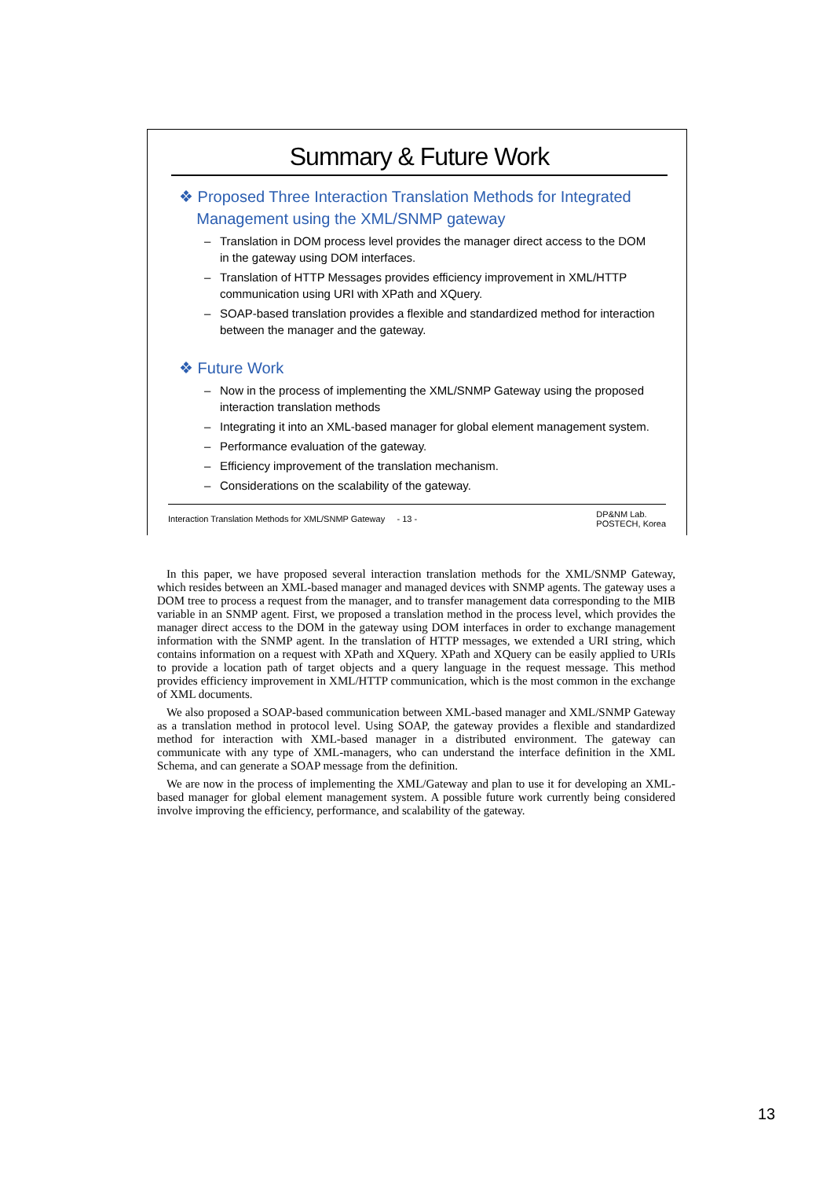Summary & Future Work
❖ Proposed Three Interaction Translation Methods for Integrated
Management using the XML/SNMP gateway
– Translation in DOM process level provides the manager direct access to the DOM in the gateway using DOM interfaces.
– Translation of HTTP Messages provides efficiency improvement in XML/HTTP communication using URI with XPath and XQuery.
– SOAP-based translation provides a flexible and standardized method for interaction between the manager and the gateway.
❖ Future Work
– Now in the process of implementing the XML/SNMP Gateway using the proposed interaction translation methods
– Integrating it into an XML-based manager for global element management system.
– Performance evaluation of the gateway.
– Efficiency improvement of the translation mechanism.
– Considerations on the scalability of the gateway.
Interaction Translation Methods for XML/SNMP Gateway - 13 -
DP&NM Lab.
POSTECH, Korea
In this paper, we have proposed several interaction translation methods for the XML/SNMP Gateway, which resides between an XML-based manager and managed devices with SNMP agents. The gateway uses a DOM tree to process a request from the manager, and to transfer management data corresponding to the MIB variable in an SNMP agent. First, we proposed a translation method in the process level, which provides the manager direct access to the DOM in the gateway using DOM interfaces in order to exchange management information with the SNMP agent. In the translation of HTTP messages, we extended a URI string, which contains information on a request with XPath and XQuery. XPath and XQuery can be easily applied to URIs to provide a location path of target objects and a query language in the request message. This method provides efficiency improvement in XML/HTTP communication, which is the most common in the exchange of XML documents.
We also proposed a SOAP-based communication between XML-based manager and XML/SNMP Gateway as a translation method in protocol level. Using SOAP, the gateway provides a flexible and standardized method for interaction with XML-based manager in a distributed environment. The gateway can communicate with any type of XML-managers, who can understand the interface definition in the XML Schema, and can generate a SOAP message from the definition.
We are now in the process of implementing the XML/Gateway and plan to use it for developing an XML-based manager for global element management system. A possible future work currently being considered involve improving the efficiency, performance, and scalability of the gateway.
13